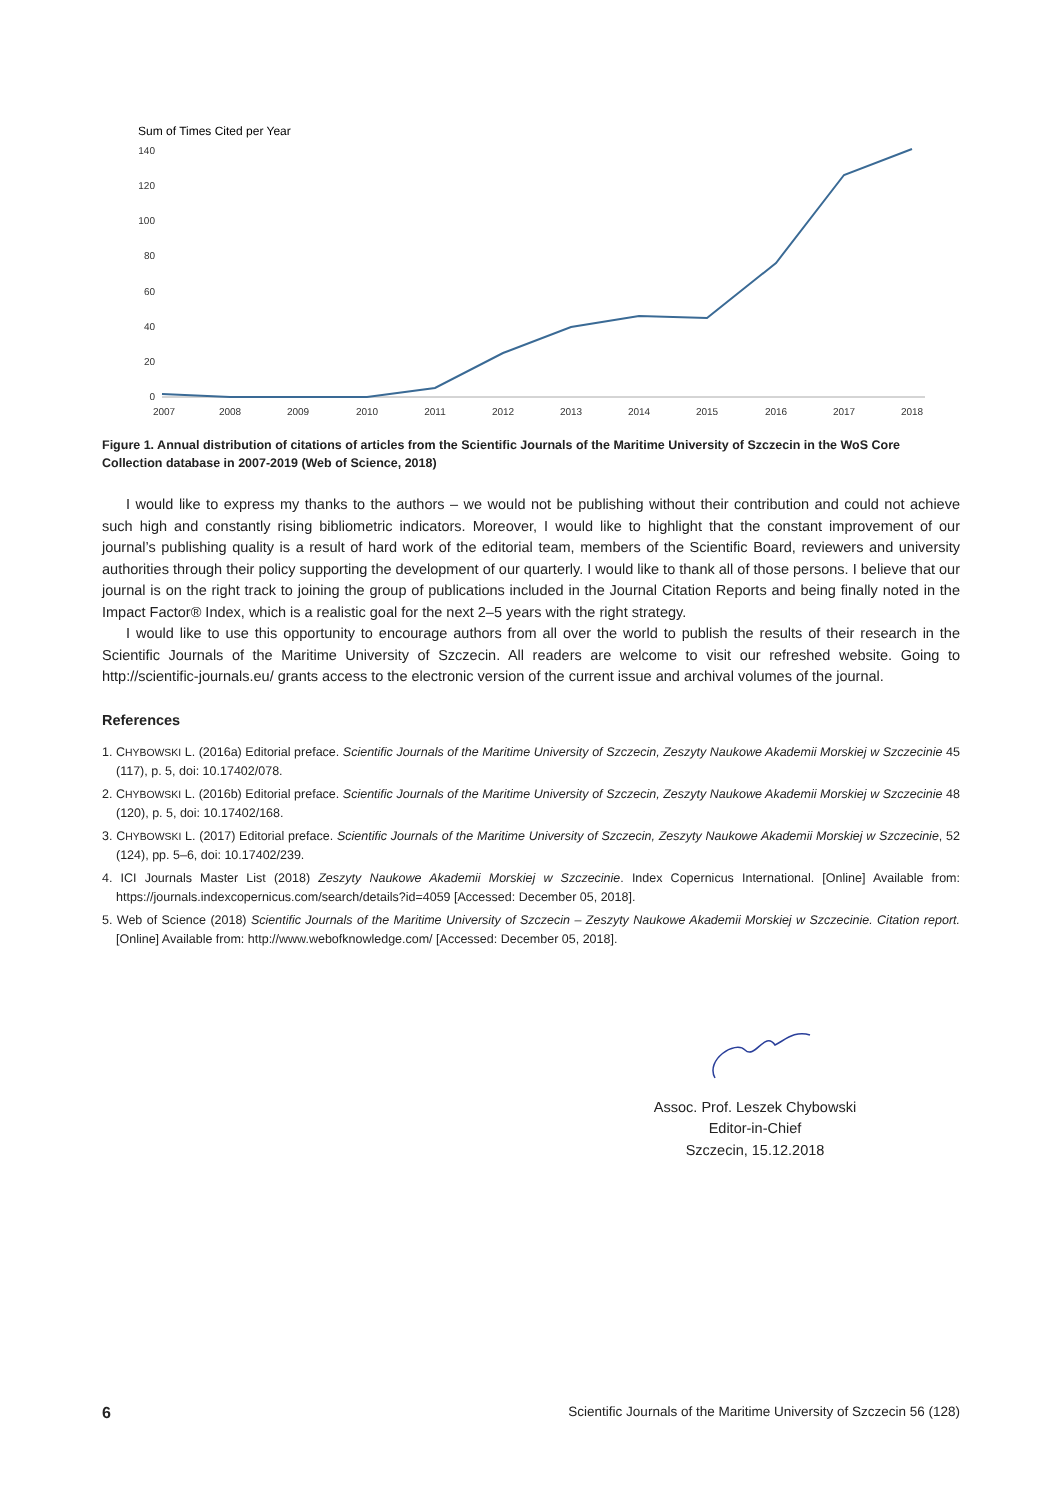Sum of Times Cited per Year
140
120
100
80
60
40
20
0
2007
2008
2009
2010
2011
2012
2013
2014
2015
2016
2017
2018
Figure 1. Annual distribution of citations of articles from the Scientific Journals of the Maritime University of Szczecin in the WoS Core Collection database in 2007-2019 (Web of Science, 2018)
I would like to express my thanks to the authors – we would not be publishing without their contribution and could not achieve such high and constantly rising bibliometric indicators. Moreover, I would like to highlight that the constant improvement of our journal’s publishing quality is a result of hard work of the editorial team, members of the Scientific Board, reviewers and university authorities through their policy supporting the development of our quarterly. I would like to thank all of those persons. I believe that our journal is on the right track to joining the group of publications included in the Journal Citation Reports and being finally noted in the Impact Factor® Index, which is a realistic goal for the next 2–5 years with the right strategy.
I would like to use this opportunity to encourage authors from all over the world to publish the results of their research in the Scientific Journals of the Maritime University of Szczecin. All readers are welcome to visit our refreshed website. Going to http://scientific-journals.eu/ grants access to the electronic version of the current issue and archival volumes of the journal.
References
1. CHYBOWSKI L. (2016a) Editorial preface. Scientific Journals of the Maritime University of Szczecin, Zeszyty Naukowe Akademii Morskiej w Szczecinie 45 (117), p. 5, doi: 10.17402/078.
2. CHYBOWSKI L. (2016b) Editorial preface. Scientific Journals of the Maritime University of Szczecin, Zeszyty Naukowe Akademii Morskiej w Szczecinie 48 (120), p. 5, doi: 10.17402/168.
3. CHYBOWSKI L. (2017) Editorial preface. Scientific Journals of the Maritime University of Szczecin, Zeszyty Naukowe Akademii Morskiej w Szczecinie, 52 (124), pp. 5–6, doi: 10.17402/239.
4. ICI Journals Master List (2018) Zeszyty Naukowe Akademii Morskiej w Szczecinie. Index Copernicus International. [Online] Available from: https://journals.indexcopernicus.com/search/details?id=4059 [Accessed: December 05, 2018].
5. Web of Science (2018) Scientific Journals of the Maritime University of Szczecin – Zeszyty Naukowe Akademii Morskiej w Szczecinie. Citation report. [Online] Available from: http://www.webofknowledge.com/ [Accessed: December 05, 2018].
Assoc. Prof. Leszek Chybowski
Editor-in-Chief
Szczecin, 15.12.2018
6 Scientific Journals of the Maritime University of Szczecin 56 (128)